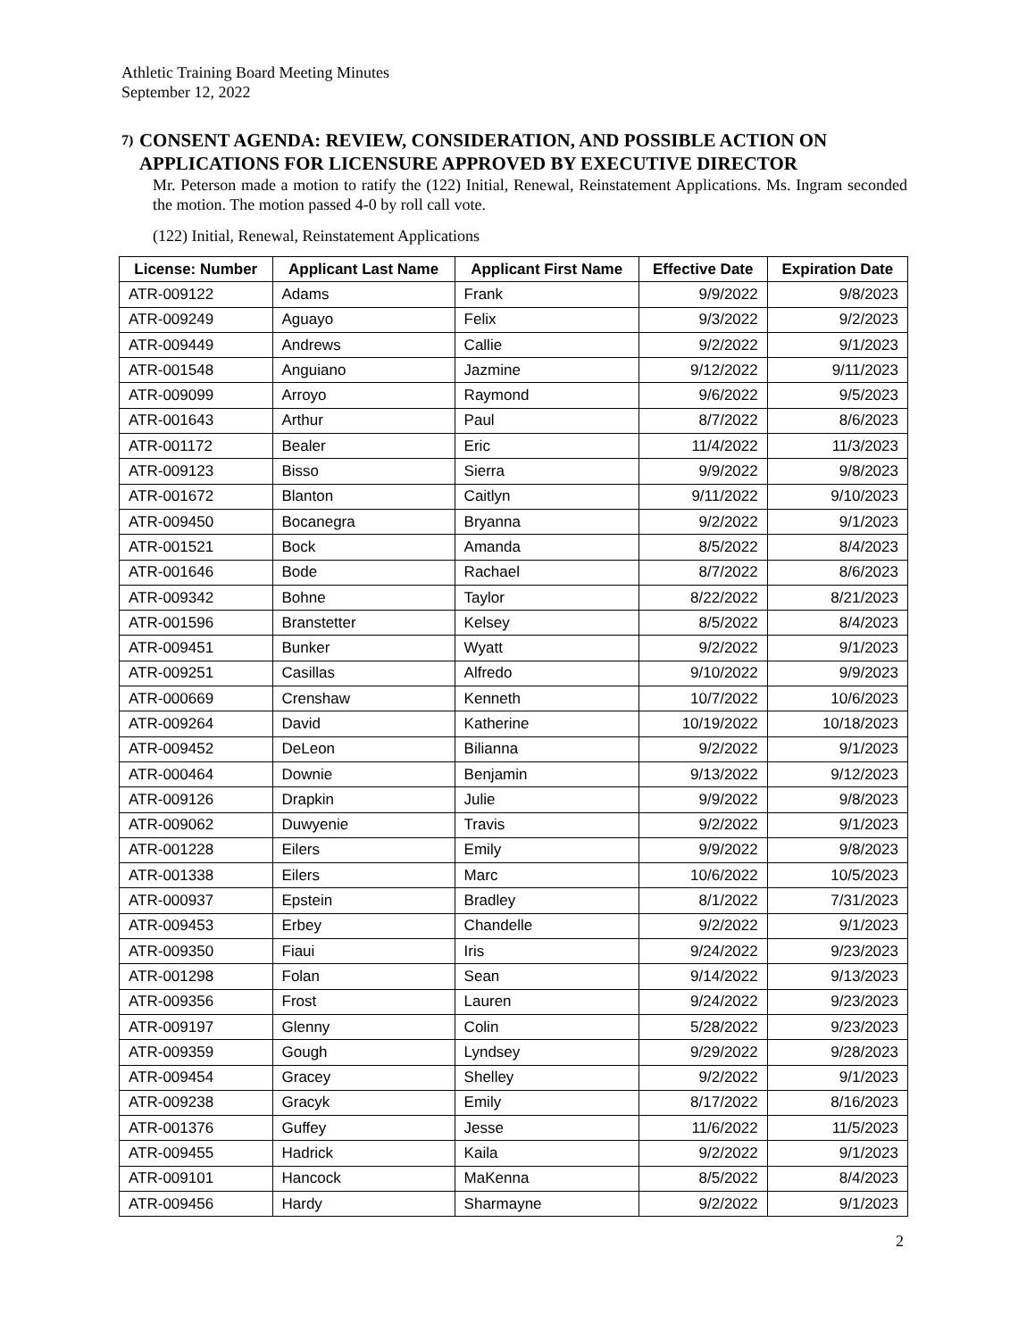Athletic Training Board Meeting Minutes
September 12, 2022
7) CONSENT AGENDA: REVIEW, CONSIDERATION, AND POSSIBLE ACTION ON APPLICATIONS FOR LICENSURE APPROVED BY EXECUTIVE DIRECTOR
Mr. Peterson made a motion to ratify the (122) Initial, Renewal, Reinstatement Applications. Ms. Ingram seconded the motion. The motion passed 4-0 by roll call vote.
(122) Initial, Renewal, Reinstatement Applications
| License: Number | Applicant Last Name | Applicant First Name | Effective Date | Expiration Date |
| --- | --- | --- | --- | --- |
| ATR-009122 | Adams | Frank | 9/9/2022 | 9/8/2023 |
| ATR-009249 | Aguayo | Felix | 9/3/2022 | 9/2/2023 |
| ATR-009449 | Andrews | Callie | 9/2/2022 | 9/1/2023 |
| ATR-001548 | Anguiano | Jazmine | 9/12/2022 | 9/11/2023 |
| ATR-009099 | Arroyo | Raymond | 9/6/2022 | 9/5/2023 |
| ATR-001643 | Arthur | Paul | 8/7/2022 | 8/6/2023 |
| ATR-001172 | Bealer | Eric | 11/4/2022 | 11/3/2023 |
| ATR-009123 | Bisso | Sierra | 9/9/2022 | 9/8/2023 |
| ATR-001672 | Blanton | Caitlyn | 9/11/2022 | 9/10/2023 |
| ATR-009450 | Bocanegra | Bryanna | 9/2/2022 | 9/1/2023 |
| ATR-001521 | Bock | Amanda | 8/5/2022 | 8/4/2023 |
| ATR-001646 | Bode | Rachael | 8/7/2022 | 8/6/2023 |
| ATR-009342 | Bohne | Taylor | 8/22/2022 | 8/21/2023 |
| ATR-001596 | Branstetter | Kelsey | 8/5/2022 | 8/4/2023 |
| ATR-009451 | Bunker | Wyatt | 9/2/2022 | 9/1/2023 |
| ATR-009251 | Casillas | Alfredo | 9/10/2022 | 9/9/2023 |
| ATR-000669 | Crenshaw | Kenneth | 10/7/2022 | 10/6/2023 |
| ATR-009264 | David | Katherine | 10/19/2022 | 10/18/2023 |
| ATR-009452 | DeLeon | Bilianna | 9/2/2022 | 9/1/2023 |
| ATR-000464 | Downie | Benjamin | 9/13/2022 | 9/12/2023 |
| ATR-009126 | Drapkin | Julie | 9/9/2022 | 9/8/2023 |
| ATR-009062 | Duwyenie | Travis | 9/2/2022 | 9/1/2023 |
| ATR-001228 | Eilers | Emily | 9/9/2022 | 9/8/2023 |
| ATR-001338 | Eilers | Marc | 10/6/2022 | 10/5/2023 |
| ATR-000937 | Epstein | Bradley | 8/1/2022 | 7/31/2023 |
| ATR-009453 | Erbey | Chandelle | 9/2/2022 | 9/1/2023 |
| ATR-009350 | Fiaui | Iris | 9/24/2022 | 9/23/2023 |
| ATR-001298 | Folan | Sean | 9/14/2022 | 9/13/2023 |
| ATR-009356 | Frost | Lauren | 9/24/2022 | 9/23/2023 |
| ATR-009197 | Glenny | Colin | 5/28/2022 | 9/23/2023 |
| ATR-009359 | Gough | Lyndsey | 9/29/2022 | 9/28/2023 |
| ATR-009454 | Gracey | Shelley | 9/2/2022 | 9/1/2023 |
| ATR-009238 | Gracyk | Emily | 8/17/2022 | 8/16/2023 |
| ATR-001376 | Guffey | Jesse | 11/6/2022 | 11/5/2023 |
| ATR-009455 | Hadrick | Kaila | 9/2/2022 | 9/1/2023 |
| ATR-009101 | Hancock | MaKenna | 8/5/2022 | 8/4/2023 |
| ATR-009456 | Hardy | Sharmayne | 9/2/2022 | 9/1/2023 |
2